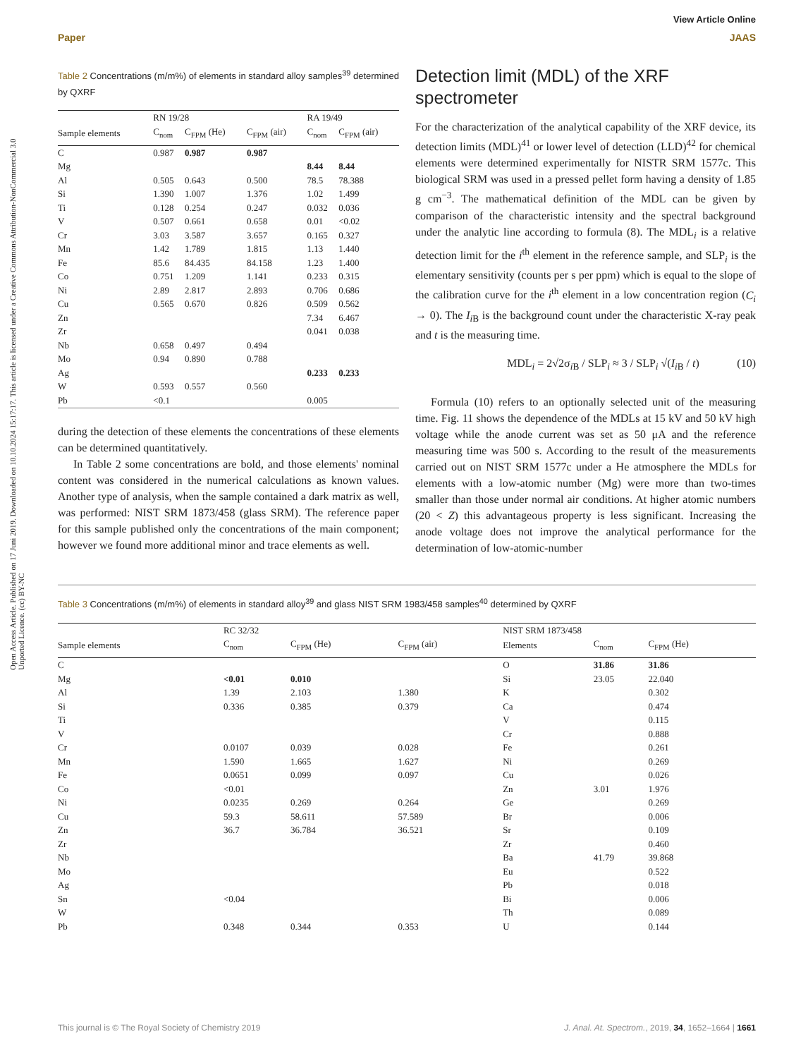View Article Online
Paper JAAS
Open Access Article. Published on 17 Juni 2019. Downloaded on 10.10.2024 15:17:17. This article is licensed under a Creative Commons Attribution-NonCommercial 3.0 Unported Licence. (cc) BY-NC
Table 2 Concentrations (m/m%) of elements in standard alloy samples<sup>39</sup> determined by QXRF
| | RN 19/28 | | | RA 19/49 | |
| --- | --- | --- | --- | --- | --- |
| Sample elements | C<sub>nom</sub> | C<sub>FPM</sub> (He) | C<sub>FPM</sub> (air) | C<sub>nom</sub> | C<sub>FPM</sub> (air) |
| C | 0.987 | 0.987 | 0.987 | | |
| Mg | | | | 8.44 | 8.44 |
| Al | 0.505 | 0.643 | 0.500 | 78.5 | 78.388 |
| Si | 1.390 | 1.007 | 1.376 | 1.02 | 1.499 |
| Ti | 0.128 | 0.254 | 0.247 | 0.032 | 0.036 |
| V | 0.507 | 0.661 | 0.658 | 0.01 | <0.02 |
| Cr | 3.03 | 3.587 | 3.657 | 0.165 | 0.327 |
| Mn | 1.42 | 1.789 | 1.815 | 1.13 | 1.440 |
| Fe | 85.6 | 84.435 | 84.158 | 1.23 | 1.400 |
| Co | 0.751 | 1.209 | 1.141 | 0.233 | 0.315 |
| Ni | 2.89 | 2.817 | 2.893 | 0.706 | 0.686 |
| Cu | 0.565 | 0.670 | 0.826 | 0.509 | 0.562 |
| Zn | | | | 7.34 | 6.467 |
| Zr | | | | 0.041 | 0.038 |
| Nb | 0.658 | 0.497 | 0.494 | | |
| Mo | 0.94 | 0.890 | 0.788 | | |
| Ag | | | | 0.233 | 0.233 |
| W | 0.593 | 0.557 | 0.560 | | |
| Pb | <0.1 | | | 0.005 | |
during the detection of these elements the concentrations of these elements can be determined quantitatively.
In Table 2 some concentrations are bold, and those elements' nominal content was considered in the numerical calculations as known values. Another type of analysis, when the sample contained a dark matrix as well, was performed: NIST SRM 1873/458 (glass SRM). The reference paper for this sample published only the concentrations of the main component; however we found more additional minor and trace elements as well.
Detection limit (MDL) of the XRF spectrometer
For the characterization of the analytical capability of the XRF device, its detection limits (MDL)<sup>41</sup> or lower level of detection (LLD)<sup>42</sup> for chemical elements were determined experimentally for NISTR SRM 1577c. This biological SRM was used in a pressed pellet form having a density of 1.85 g cm<sup>−3</sup>. The mathematical definition of the MDL can be given by comparison of the characteristic intensity and the spectral background under the analytic line according to formula (8). The MDL<sub>i</sub> is a relative detection limit for the i<sup>th</sup> element in the reference sample, and SLP<sub>i</sub> is the elementary sensitivity (counts per s per ppm) which is equal to the slope of the calibration curve for the i<sup>th</sup> element in a low concentration region (C<sub>i</sub> → 0). The I<sub>i B</sub> is the background count under the characteristic X-ray peak and t is the measuring time.
MDL<sub>i</sub> = 2√2σ<sub>i B</sub> / SLP<sub>i</sub> ≈ 3 / SLP<sub>i</sub> √(I<sub>i B</sub> / t) (10)
Formula (10) refers to an optionally selected unit of the measuring time. Fig. 11 shows the dependence of the MDLs at 15 kV and 50 kV high voltage while the anode current was set as 50 μA and the reference measuring time was 500 s. According to the result of the measurements carried out on NIST SRM 1577c under a He atmosphere the MDLs for elements with a low-atomic number (Mg) were more than two-times smaller than those under normal air conditions. At higher atomic numbers (20 < Z) this advantageous property is less significant. Increasing the anode voltage does not improve the analytical performance for the determination of low-atomic-number
Table 3 Concentrations (m/m%) of elements in standard alloy<sup>39</sup> and glass NIST SRM 1983/458 samples<sup>40</sup> determined by QXRF
| | RC 32/32 | | | NIST SRM 1873/458 | | |
| --- | --- | --- | --- | --- | --- | --- |
| Sample elements | C<sub>nom</sub> | C<sub>FPM</sub> (He) | C<sub>FPM</sub> (air) | Elements | C<sub>nom</sub> | C<sub>FPM</sub> (He) |
| C | | | | O | 31.86 | 31.86 |
| Mg | <0.01 | 0.010 | | Si | 23.05 | 22.040 |
| Al | 1.39 | 2.103 | 1.380 | K | | 0.302 |
| Si | 0.336 | 0.385 | 0.379 | Ca | | 0.474 |
| Ti | | | | V | | 0.115 |
| V | | | | Cr | | 0.888 |
| Cr | 0.0107 | 0.039 | 0.028 | Fe | | 0.261 |
| Mn | 1.590 | 1.665 | 1.627 | Ni | | 0.269 |
| Fe | 0.0651 | 0.099 | 0.097 | Cu | | 0.026 |
| Co | <0.01 | | | Zn | 3.01 | 1.976 |
| Ni | 0.0235 | 0.269 | 0.264 | Ge | | 0.269 |
| Cu | 59.3 | 58.611 | 57.589 | Br | | 0.006 |
| Zn | 36.7 | 36.784 | 36.521 | Sr | | 0.109 |
| Zr | | | | Zr | | 0.460 |
| Nb | | | | Ba | 41.79 | 39.868 |
| Mo | | | | Eu | | 0.522 |
| Ag | | | | Pb | | 0.018 |
| Sn | <0.04 | | | Bi | | 0.006 |
| W | | | | Th | | 0.089 |
| Pb | 0.348 | 0.344 | 0.353 | U | | 0.144 |
This journal is © The Royal Society of Chemistry 2019 J. Anal. At. Spectrom., 2019, 34, 1652–1664 | 1661